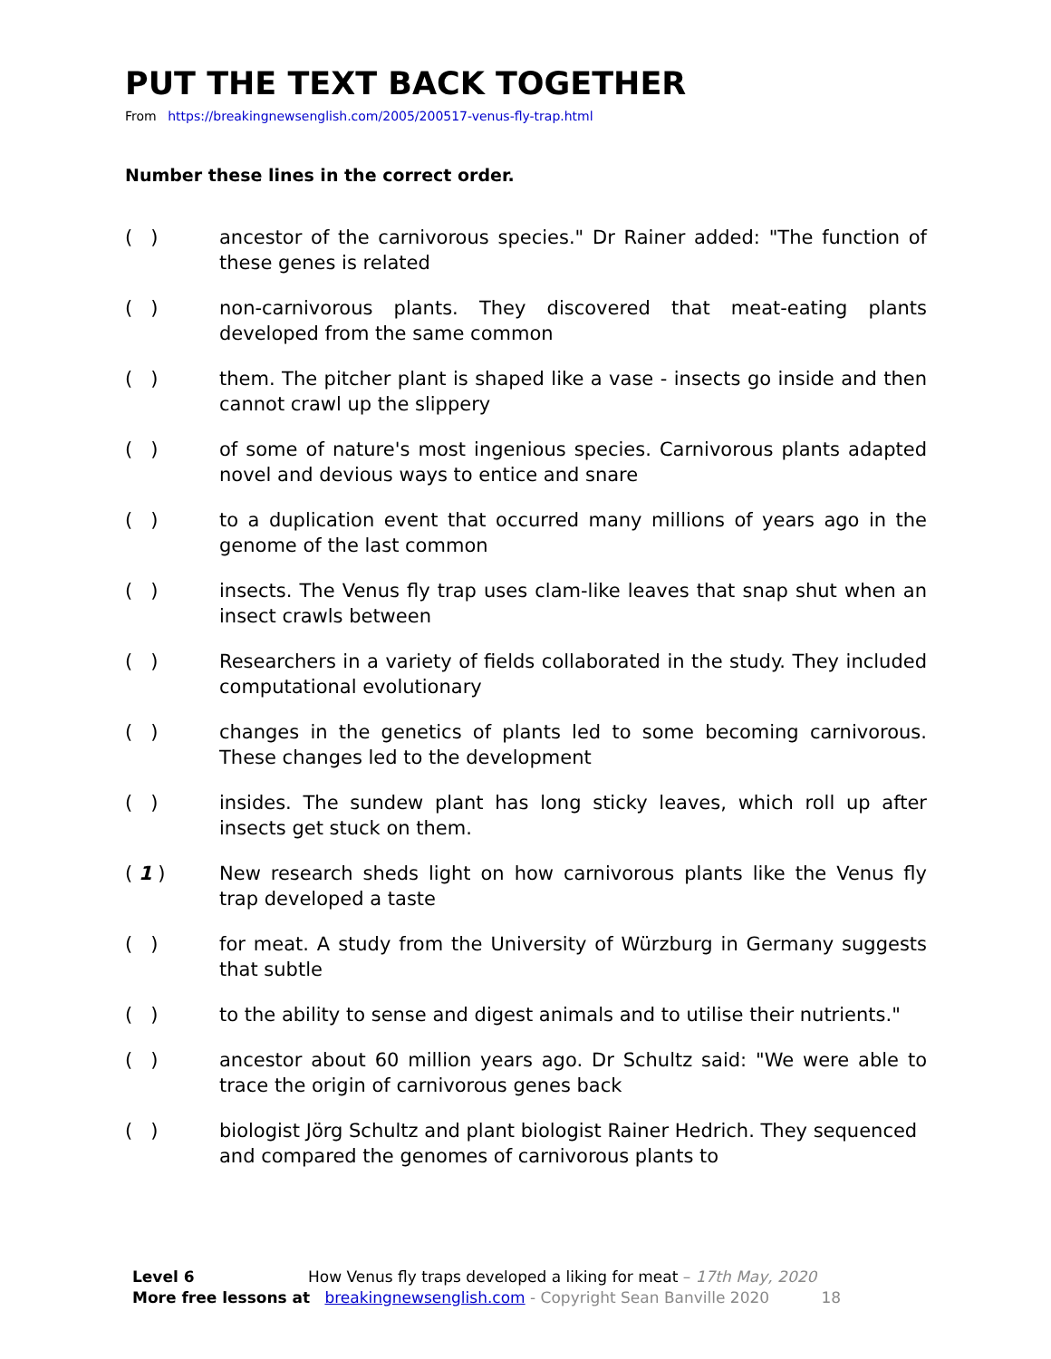PUT THE TEXT BACK TOGETHER
From https://breakingnewsenglish.com/2005/200517-venus-fly-trap.html
Number these lines in the correct order.
( ) ancestor of the carnivorous species." Dr Rainer added: "The function of these genes is related
( ) non-carnivorous plants. They discovered that meat-eating plants developed from the same common
( ) them. The pitcher plant is shaped like a vase - insects go inside and then cannot crawl up the slippery
( ) of some of nature's most ingenious species. Carnivorous plants adapted novel and devious ways to entice and snare
( ) to a duplication event that occurred many millions of years ago in the genome of the last common
( ) insects. The Venus fly trap uses clam-like leaves that snap shut when an insect crawls between
( ) Researchers in a variety of fields collaborated in the study. They included computational evolutionary
( ) changes in the genetics of plants led to some becoming carnivorous. These changes led to the development
( ) insides. The sundew plant has long sticky leaves, which roll up after insects get stuck on them.
( 1 ) New research sheds light on how carnivorous plants like the Venus fly trap developed a taste
( ) for meat. A study from the University of Würzburg in Germany suggests that subtle
( ) to the ability to sense and digest animals and to utilise their nutrients."
( ) ancestor about 60 million years ago. Dr Schultz said: "We were able to trace the origin of carnivorous genes back
( ) biologist Jörg Schultz and plant biologist Rainer Hedrich. They sequenced and compared the genomes of carnivorous plants to
Level 6 How Venus fly traps developed a liking for meat – 17th May, 2020
More free lessons at breakingnewsenglish.com - Copyright Sean Banville 2020 18